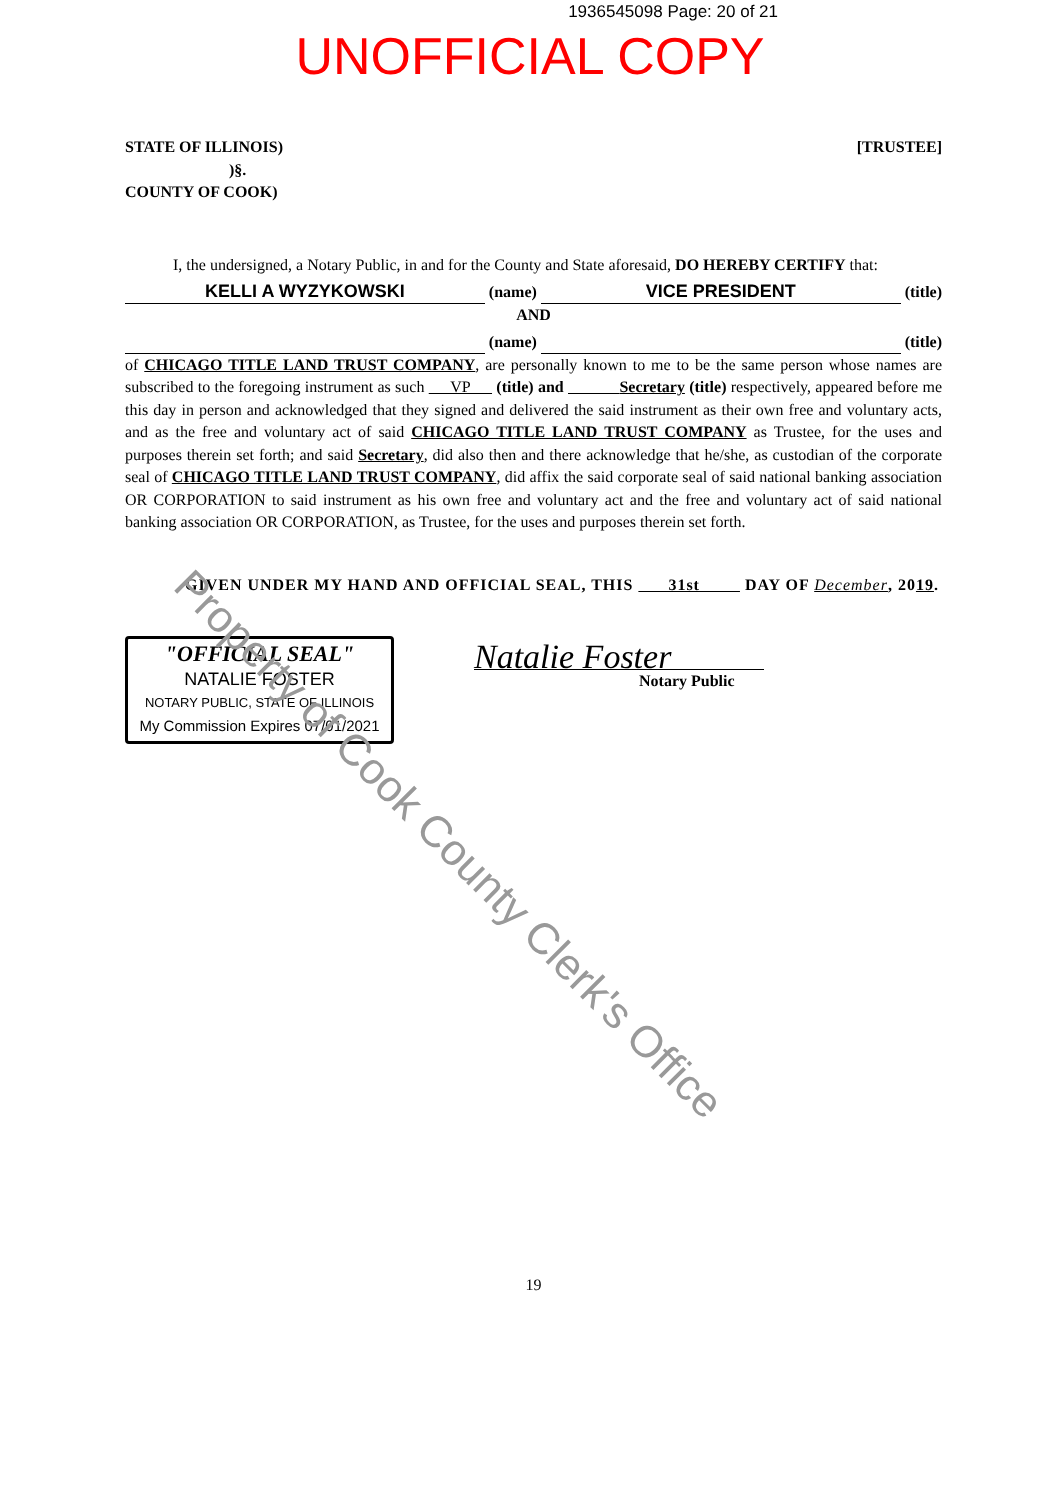1936545098 Page: 20 of 21
UNOFFICIAL COPY
STATE OF ILLINOIS)
)§.
COUNTY OF COOK)
[TRUSTEE]
I, the undersigned, a Notary Public, in and for the County and State aforesaid, DO HEREBY CERTIFY that:
KELLI A WYZYKOWSKI (name) VICE PRESIDENT (title)
AND
(name) (title)
of CHICAGO TITLE LAND TRUST COMPANY, are personally known to me to be the same person whose names are subscribed to the foregoing instrument as such VP (title) and Secretary (title) respectively, appeared before me this day in person and acknowledged that they signed and delivered the said instrument as their own free and voluntary acts, and as the free and voluntary act of said CHICAGO TITLE LAND TRUST COMPANY as Trustee, for the uses and purposes therein set forth; and said Secretary, did also then and there acknowledge that he/she, as custodian of the corporate seal of CHICAGO TITLE LAND TRUST COMPANY, did affix the said corporate seal of said national banking association OR CORPORATION to said instrument as his own free and voluntary act and the free and voluntary act of said national banking association OR CORPORATION, as Trustee, for the uses and purposes therein set forth.
GIVEN UNDER MY HAND AND OFFICIAL SEAL, THIS 31st DAY OF December, 2019.
"OFFICIAL SEAL"
NATALIE FOSTER
NOTARY PUBLIC, STATE OF ILLINOIS
My Commission Expires 07/01/2021
Natalie Foster
Notary Public
19
Property of Cook County Clerk's Office